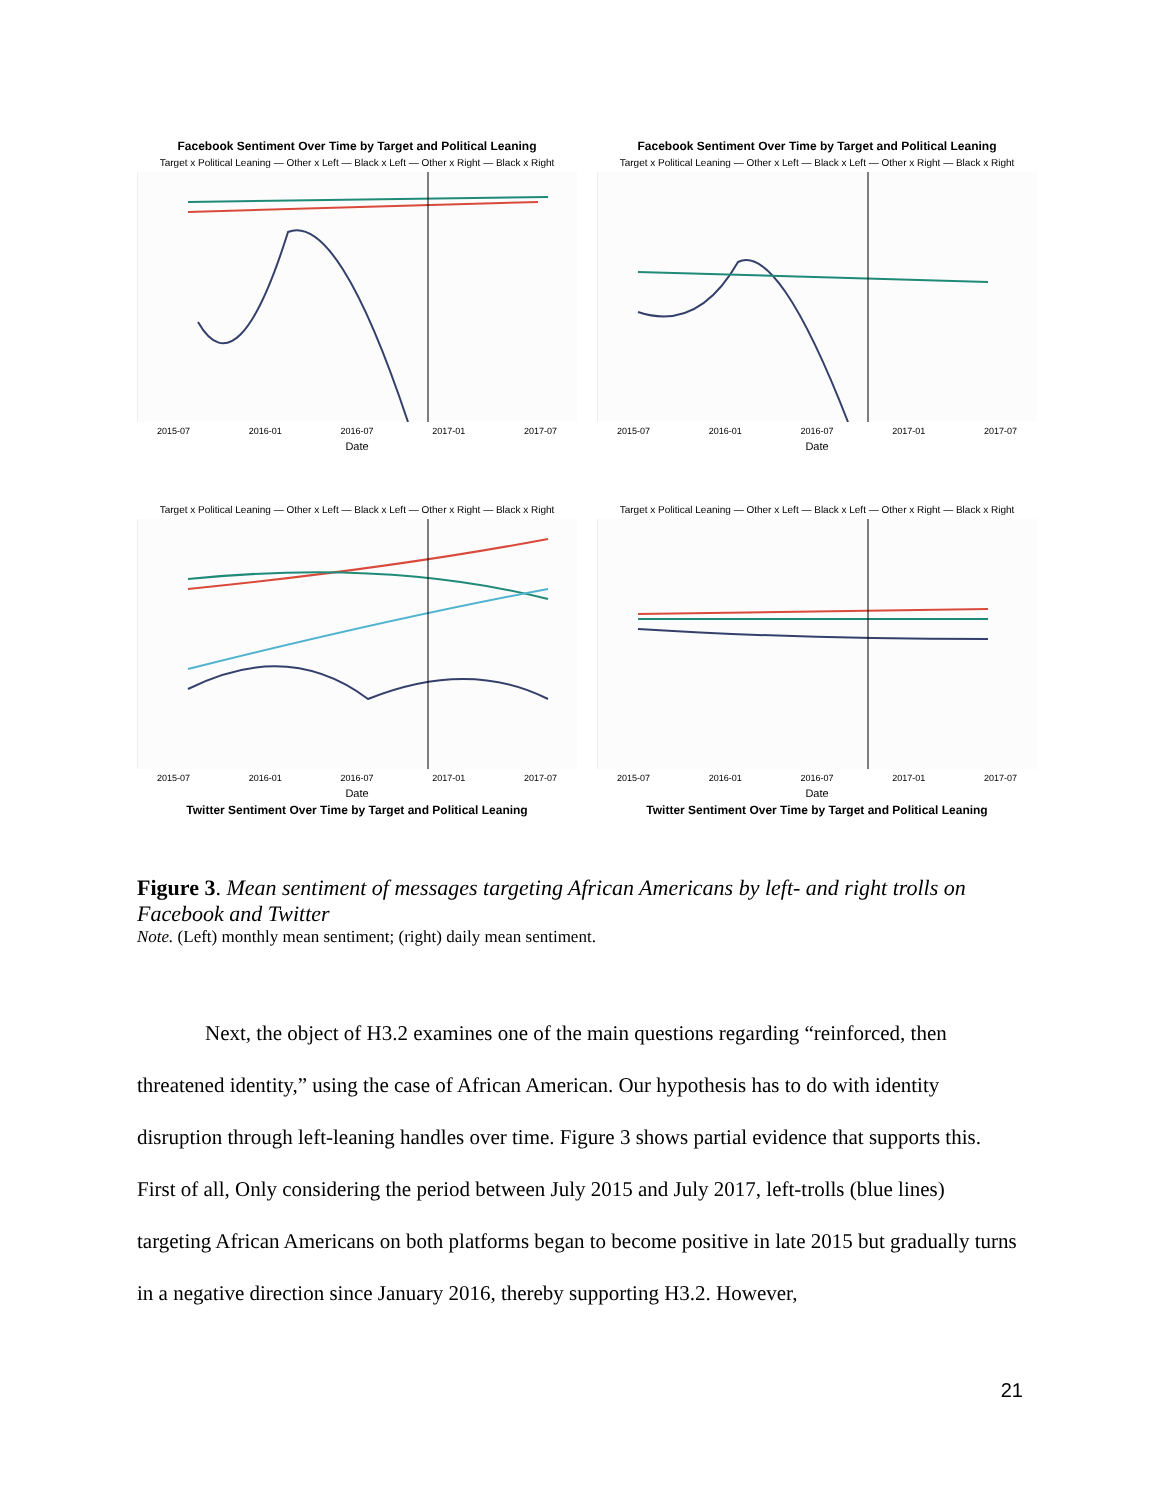Facebook Sentiment Over Time by Target and Political Leaning
Target x Political Leaning — Other x Left — Black x Left — Other x Right — Black x Right
2015-07 2016-01 2016-07 2017-01 2017-07
Date
Facebook Sentiment Over Time by Target and Political Leaning
Target x Political Leaning — Other x Left — Black x Left — Other x Right — Black x Right
2015-07 2016-01 2016-07 2017-01 2017-07
Date
Target x Political Leaning — Other x Left — Black x Left — Other x Right — Black x Right
2015-07 2016-01 2016-07 2017-01 2017-07
Date
Twitter Sentiment Over Time by Target and Political Leaning
Target x Political Leaning — Other x Left — Black x Left — Other x Right — Black x Right
2015-07 2016-01 2016-07 2017-01 2017-07
Date
Twitter Sentiment Over Time by Target and Political Leaning
Figure 3. Mean sentiment of messages targeting African Americans by left- and right trolls on Facebook and Twitter
Note. (Left) monthly mean sentiment; (right) daily mean sentiment.
Next, the object of H3.2 examines one of the main questions regarding “reinforced, then threatened identity,” using the case of African American. Our hypothesis has to do with identity disruption through left-leaning handles over time. Figure 3 shows partial evidence that supports this. First of all, Only considering the period between July 2015 and July 2017, left-trolls (blue lines) targeting African Americans on both platforms began to become positive in late 2015 but gradually turns in a negative direction since January 2016, thereby supporting H3.2. However,
21